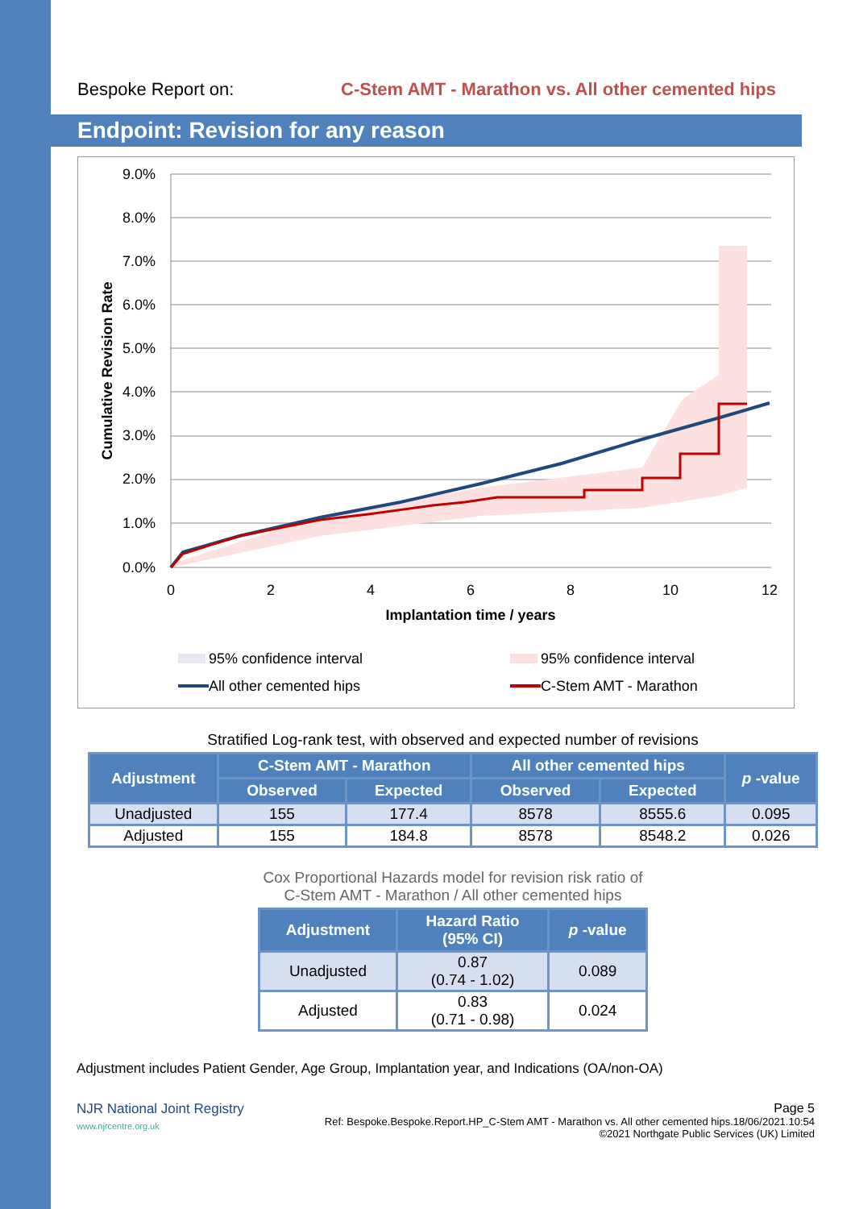Bespoke Report on: C-Stem AMT - Marathon vs. All other cemented hips
Endpoint: Revision for any reason
9.0%
8.0%
7.0%
6.0%
5.0%
4.0%
3.0%
2.0%
1.0%
0.0%
0
2
4
6
8
10
12
Implantation time / years
Cumulative Revision Rate
95% confidence interval
95% confidence interval
All other cemented hips
C-Stem AMT - Marathon
Stratified Log-rank test, with observed and expected number of revisions
| Adjustment | C-Stem AMT - Marathon | | All other cemented hips | | p -value |
| --- | --- | --- | --- | --- | --- |
| | Observed | Expected | Observed | Expected | |
| Unadjusted | 155 | 177.4 | 8578 | 8555.6 | 0.095 |
| Adjusted | 155 | 184.8 | 8578 | 8548.2 | 0.026 |
Cox Proportional Hazards model for revision risk ratio of
C-Stem AMT - Marathon / All other cemented hips
| Adjustment | Hazard Ratio (95% CI) | p -value |
| --- | --- | --- |
| Unadjusted | 0.87 (0.74 - 1.02) | 0.089 |
| Adjusted | 0.83 (0.71 - 0.98) | 0.024 |
Adjustment includes Patient Gender, Age Group, Implantation year, and Indications (OA/non-OA)
NJR National Joint Registry
www.njrcentre.org.uk
Page 5
Ref: Bespoke.Bespoke.Report.HP_C-Stem AMT - Marathon vs. All other cemented hips.18/06/2021.10:54
©2021 Northgate Public Services (UK) Limited